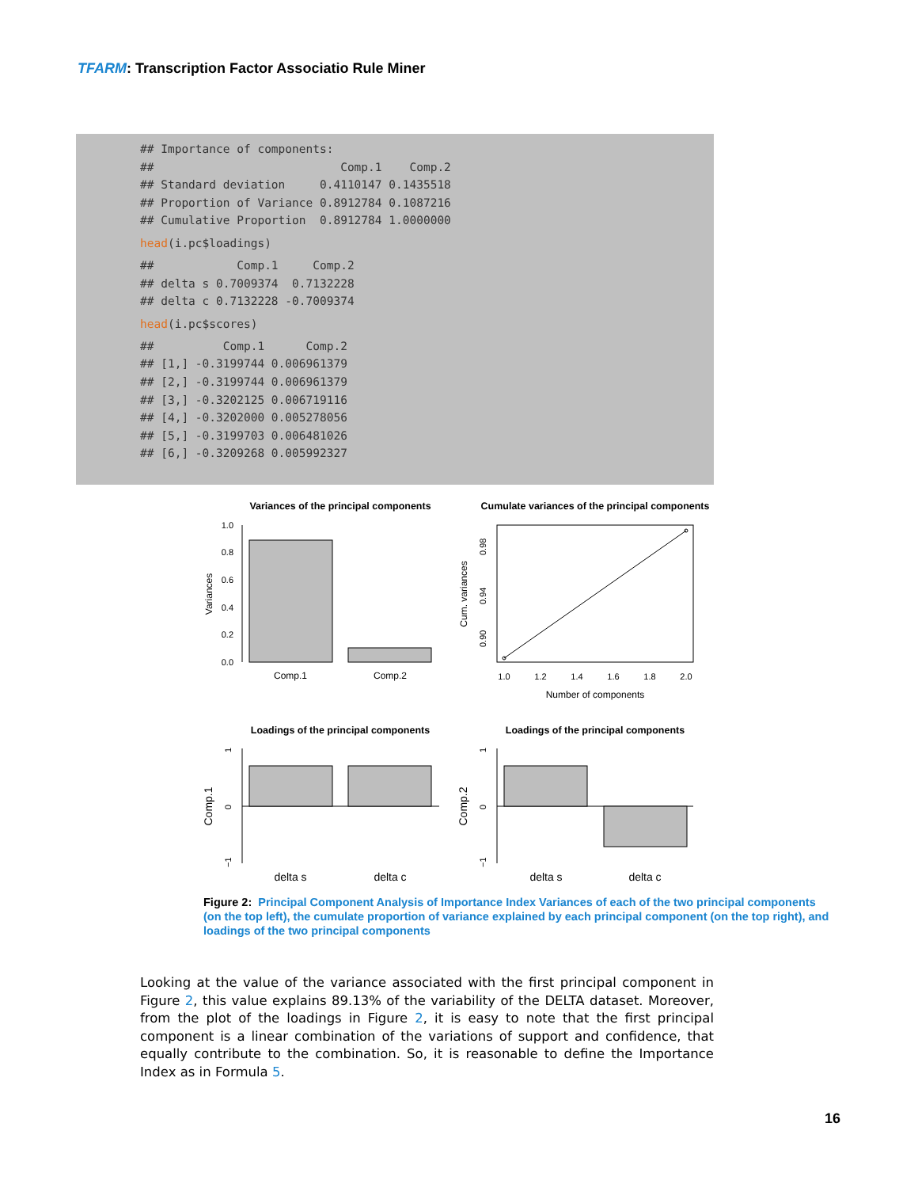TFARM: Transcription Factor Associatio Rule Miner
## Importance of components:
##                           Comp.1    Comp.2
## Standard deviation     0.4110147 0.1435518
## Proportion of Variance 0.8912784 0.1087216
## Cumulative Proportion  0.8912784 1.0000000
head(i.pc$loadings)
##            Comp.1     Comp.2
## delta s 0.7009374  0.7132228
## delta c 0.7132228 -0.7009374
head(i.pc$scores)
##          Comp.1      Comp.2
## [1,] -0.3199744 0.006961379
## [2,] -0.3199744 0.006961379
## [3,] -0.3202125 0.006719116
## [4,] -0.3202000 0.005278056
## [5,] -0.3199703 0.006481026
## [6,] -0.3209268 0.005992327
Variances of the principal components
Cumulate variances of the principal components
Loadings of the principal components
Loadings of the principal components
1.0
0.8
0.6
0.4
0.2
0.0
Variances
Comp.1
Comp.2
0.90
0.94
0.98
Cum. variances
1.0
1.2
1.4
1.6
1.8
2.0
Number of components
1
0
−1
Comp.1
delta s
delta c
1
0
−1
Comp.2
delta s
delta c
Figure 2: Principal Component Analysis of Importance Index Variances of each of the two principal components (on the top left), the cumulate proportion of variance explained by each principal component (on the top right), and loadings of the two principal components
Looking at the value of the variance associated with the first principal component in Figure 2, this value explains 89.13% of the variability of the DELTA dataset. Moreover, from the plot of the loadings in Figure 2, it is easy to note that the first principal component is a linear combination of the variations of support and confidence, that equally contribute to the combination. So, it is reasonable to define the Importance Index as in Formula 5.
16